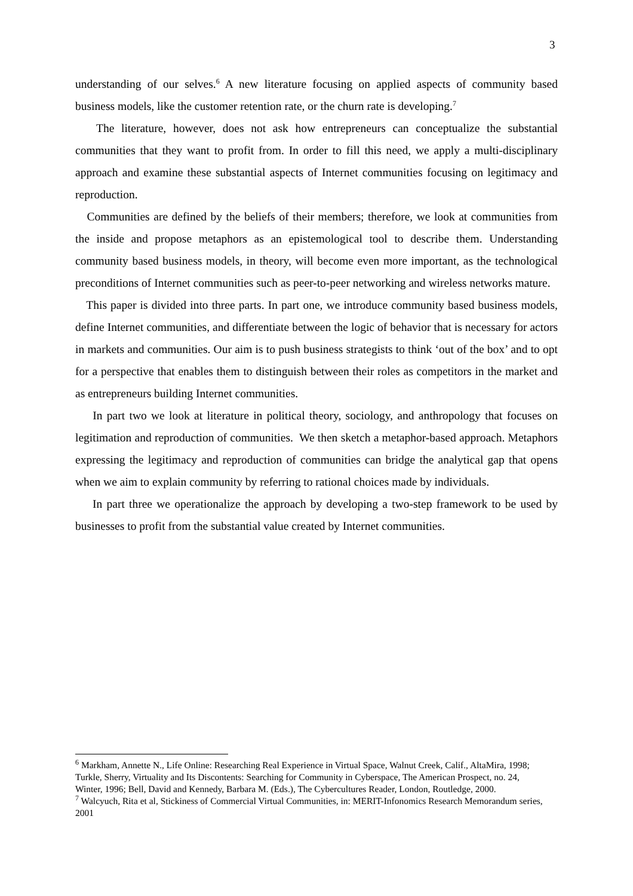3
understanding of our selves.<sup>6</sup> A new literature focusing on applied aspects of community based business models, like the customer retention rate, or the churn rate is developing.<sup>7</sup>
The literature, however, does not ask how entrepreneurs can conceptualize the substantial communities that they want to profit from. In order to fill this need, we apply a multi-disciplinary approach and examine these substantial aspects of Internet communities focusing on legitimacy and reproduction.
Communities are defined by the beliefs of their members; therefore, we look at communities from the inside and propose metaphors as an epistemological tool to describe them. Understanding community based business models, in theory, will become even more important, as the technological preconditions of Internet communities such as peer-to-peer networking and wireless networks mature.
This paper is divided into three parts. In part one, we introduce community based business models, define Internet communities, and differentiate between the logic of behavior that is necessary for actors in markets and communities. Our aim is to push business strategists to think ‘out of the box’ and to opt for a perspective that enables them to distinguish between their roles as competitors in the market and as entrepreneurs building Internet communities.
In part two we look at literature in political theory, sociology, and anthropology that focuses on legitimation and reproduction of communities. We then sketch a metaphor-based approach. Metaphors expressing the legitimacy and reproduction of communities can bridge the analytical gap that opens when we aim to explain community by referring to rational choices made by individuals.
In part three we operationalize the approach by developing a two-step framework to be used by businesses to profit from the substantial value created by Internet communities.
<sup>6</sup> Markham, Annette N., Life Online: Researching Real Experience in Virtual Space, Walnut Creek, Calif., AltaMira, 1998; Turkle, Sherry, Virtuality and Its Discontents: Searching for Community in Cyberspace, The American Prospect, no. 24, Winter, 1996; Bell, David and Kennedy, Barbara M. (Eds.), The Cybercultures Reader, London, Routledge, 2000.
<sup>7</sup> Walcyuch, Rita et al, Stickiness of Commercial Virtual Communities, in: MERIT-Infonomics Research Memorandum series, 2001